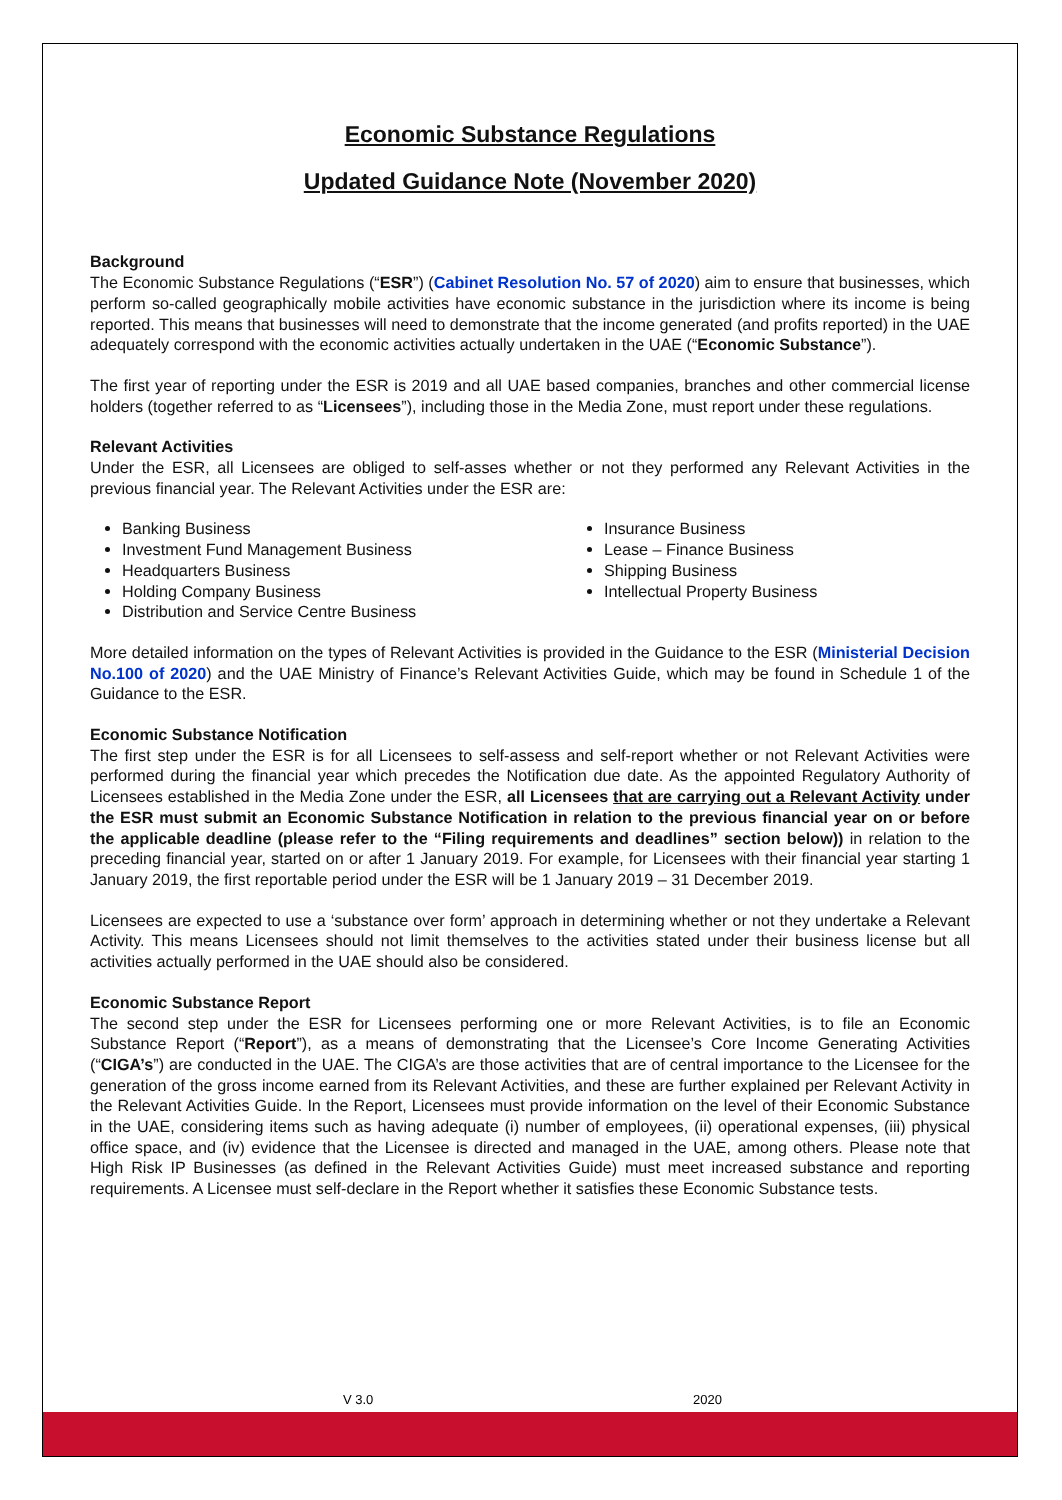Economic Substance Regulations
Updated Guidance Note (November 2020)
Background
The Economic Substance Regulations (“ESR”) (Cabinet Resolution No. 57 of 2020) aim to ensure that businesses, which perform so-called geographically mobile activities have economic substance in the jurisdiction where its income is being reported. This means that businesses will need to demonstrate that the income generated (and profits reported) in the UAE adequately correspond with the economic activities actually undertaken in the UAE (“Economic Substance”).
The first year of reporting under the ESR is 2019 and all UAE based companies, branches and other commercial license holders (together referred to as “Licensees”), including those in the Media Zone, must report under these regulations.
Relevant Activities
Under the ESR, all Licensees are obliged to self-asses whether or not they performed any Relevant Activities in the previous financial year. The Relevant Activities under the ESR are:
Banking Business
Investment Fund Management Business
Headquarters Business
Holding Company Business
Distribution and Service Centre Business
Insurance Business
Lease – Finance Business
Shipping Business
Intellectual Property Business
More detailed information on the types of Relevant Activities is provided in the Guidance to the ESR (Ministerial Decision No.100 of 2020) and the UAE Ministry of Finance’s Relevant Activities Guide, which may be found in Schedule 1 of the Guidance to the ESR.
Economic Substance Notification
The first step under the ESR is for all Licensees to self-assess and self-report whether or not Relevant Activities were performed during the financial year which precedes the Notification due date. As the appointed Regulatory Authority of Licensees established in the Media Zone under the ESR, all Licensees that are carrying out a Relevant Activity under the ESR must submit an Economic Substance Notification in relation to the previous financial year on or before the applicable deadline (please refer to the “Filing requirements and deadlines” section below)) in relation to the preceding financial year, started on or after 1 January 2019. For example, for Licensees with their financial year starting 1 January 2019, the first reportable period under the ESR will be 1 January 2019 – 31 December 2019.
Licensees are expected to use a ‘substance over form’ approach in determining whether or not they undertake a Relevant Activity. This means Licensees should not limit themselves to the activities stated under their business license but all activities actually performed in the UAE should also be considered.
Economic Substance Report
The second step under the ESR for Licensees performing one or more Relevant Activities, is to file an Economic Substance Report (“Report”), as a means of demonstrating that the Licensee’s Core Income Generating Activities (“CIGA’s”) are conducted in the UAE. The CIGA’s are those activities that are of central importance to the Licensee for the generation of the gross income earned from its Relevant Activities, and these are further explained per Relevant Activity in the Relevant Activities Guide. In the Report, Licensees must provide information on the level of their Economic Substance in the UAE, considering items such as having adequate (i) number of employees, (ii) operational expenses, (iii) physical office space, and (iv) evidence that the Licensee is directed and managed in the UAE, among others. Please note that High Risk IP Businesses (as defined in the Relevant Activities Guide) must meet increased substance and reporting requirements. A Licensee must self-declare in the Report whether it satisfies these Economic Substance tests.
V 3.0 2020